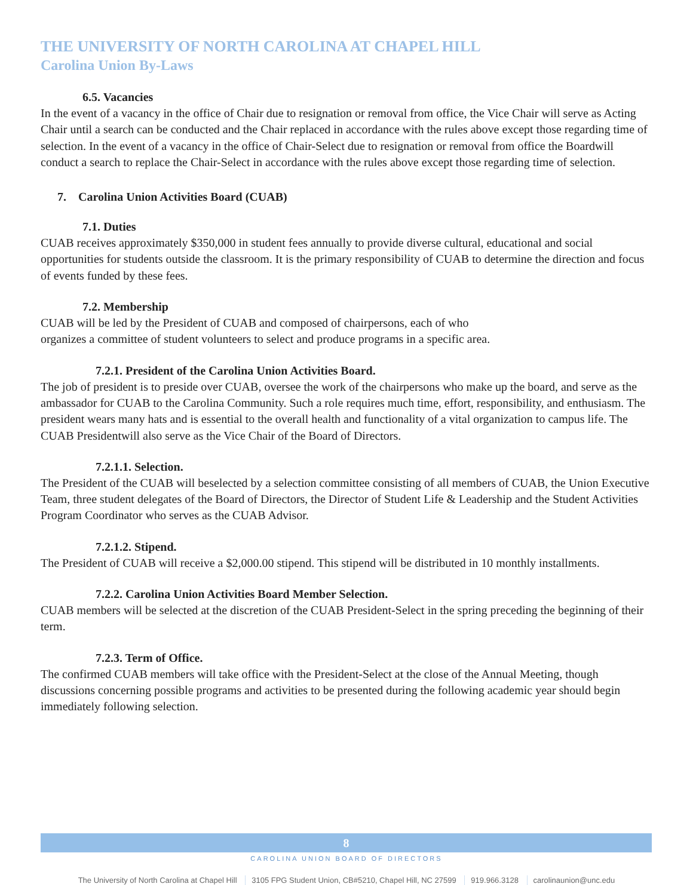THE UNIVERSITY OF NORTH CAROLINA AT CHAPEL HILL
Carolina Union By-Laws
6.5. Vacancies
In the event of a vacancy in the office of Chair due to resignation or removal from office, the Vice Chair will serve as Acting Chair until a search can be conducted and the Chair replaced in accordance with the rules above except those regarding time of selection. In the event of a vacancy in the office of Chair-Select due to resignation or removal from office the Boardwill conduct a search to replace the Chair-Select in accordance with the rules above except those regarding time of selection.
7. Carolina Union Activities Board (CUAB)
7.1. Duties
CUAB receives approximately $350,000 in student fees annually to provide diverse cultural, educational and social opportunities for students outside the classroom. It is the primary responsibility of CUAB to determine the direction and focus of events funded by these fees.
7.2. Membership
CUAB will be led by the President of CUAB and composed of chairpersons, each of who organizes a committee of student volunteers to select and produce programs in a specific area.
7.2.1. President of the Carolina Union Activities Board.
The job of president is to preside over CUAB, oversee the work of the chairpersons who make up the board, and serve as the ambassador for CUAB to the Carolina Community. Such a role requires much time, effort, responsibility, and enthusiasm. The president wears many hats and is essential to the overall health and functionality of a vital organization to campus life. The CUAB Presidentwill also serve as the Vice Chair of the Board of Directors.
7.2.1.1. Selection.
The President of the CUAB will beselected by a selection committee consisting of all members of CUAB, the Union Executive Team, three student delegates of the Board of Directors, the Director of Student Life & Leadership and the Student Activities Program Coordinator who serves as the CUAB Advisor.
7.2.1.2. Stipend.
The President of CUAB will receive a $2,000.00 stipend. This stipend will be distributed in 10 monthly installments.
7.2.2. Carolina Union Activities Board Member Selection.
CUAB members will be selected at the discretion of the CUAB President-Select in the spring preceding the beginning of their term.
7.2.3. Term of Office.
The confirmed CUAB members will take office with the President-Select at the close of the Annual Meeting, though discussions concerning possible programs and activities to be presented during the following academic year should begin immediately following selection.
8
CAROLINA UNION BOARD OF DIRECTORS
The University of North Carolina at Chapel Hill 3105 FPG Student Union, CB#5210, Chapel Hill, NC 27599 919.966.3128 carolinaunion@unc.edu